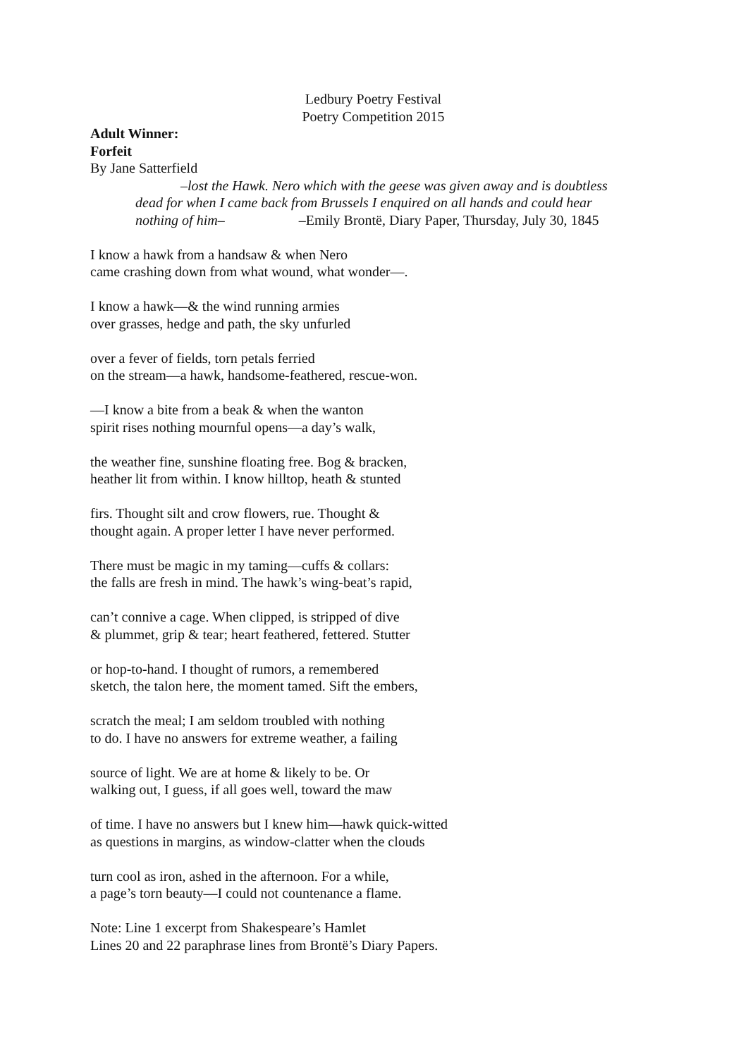Ledbury Poetry Festival
Poetry Competition 2015
Adult Winner:
Forfeit
By Jane Satterfield
–lost the Hawk. Nero which with the geese was given away and is doubtless
dead for when I came back from Brussels I enquired on all hands and could hear
nothing of him– –Emily Brontë, Diary Paper, Thursday, July 30, 1845
I know a hawk from a handsaw & when Nero
came crashing down from what wound, what wonder—.
I know a hawk—& the wind running armies
over grasses, hedge and path, the sky unfurled
over a fever of fields, torn petals ferried
on the stream—a hawk, handsome-feathered, rescue-won.
—I know a bite from a beak & when the wanton
spirit rises nothing mournful opens—a day’s walk,
the weather fine, sunshine floating free. Bog & bracken,
heather lit from within. I know hilltop, heath & stunted
firs. Thought silt and crow flowers, rue. Thought &
thought again. A proper letter I have never performed.
There must be magic in my taming—cuffs & collars:
the falls are fresh in mind. The hawk’s wing-beat’s rapid,
can’t connive a cage. When clipped, is stripped of dive
& plummet, grip & tear; heart feathered, fettered. Stutter
or hop-to-hand. I thought of rumors, a remembered
sketch, the talon here, the moment tamed. Sift the embers,
scratch the meal; I am seldom troubled with nothing
to do. I have no answers for extreme weather, a failing
source of light. We are at home & likely to be. Or
walking out, I guess, if all goes well, toward the maw
of time. I have no answers but I knew him—hawk quick-witted
as questions in margins, as window-clatter when the clouds
turn cool as iron, ashed in the afternoon. For a while,
a page’s torn beauty—I could not countenance a flame.
Note: Line 1 excerpt from Shakespeare’s Hamlet
Lines 20 and 22 paraphrase lines from Brontë’s Diary Papers.